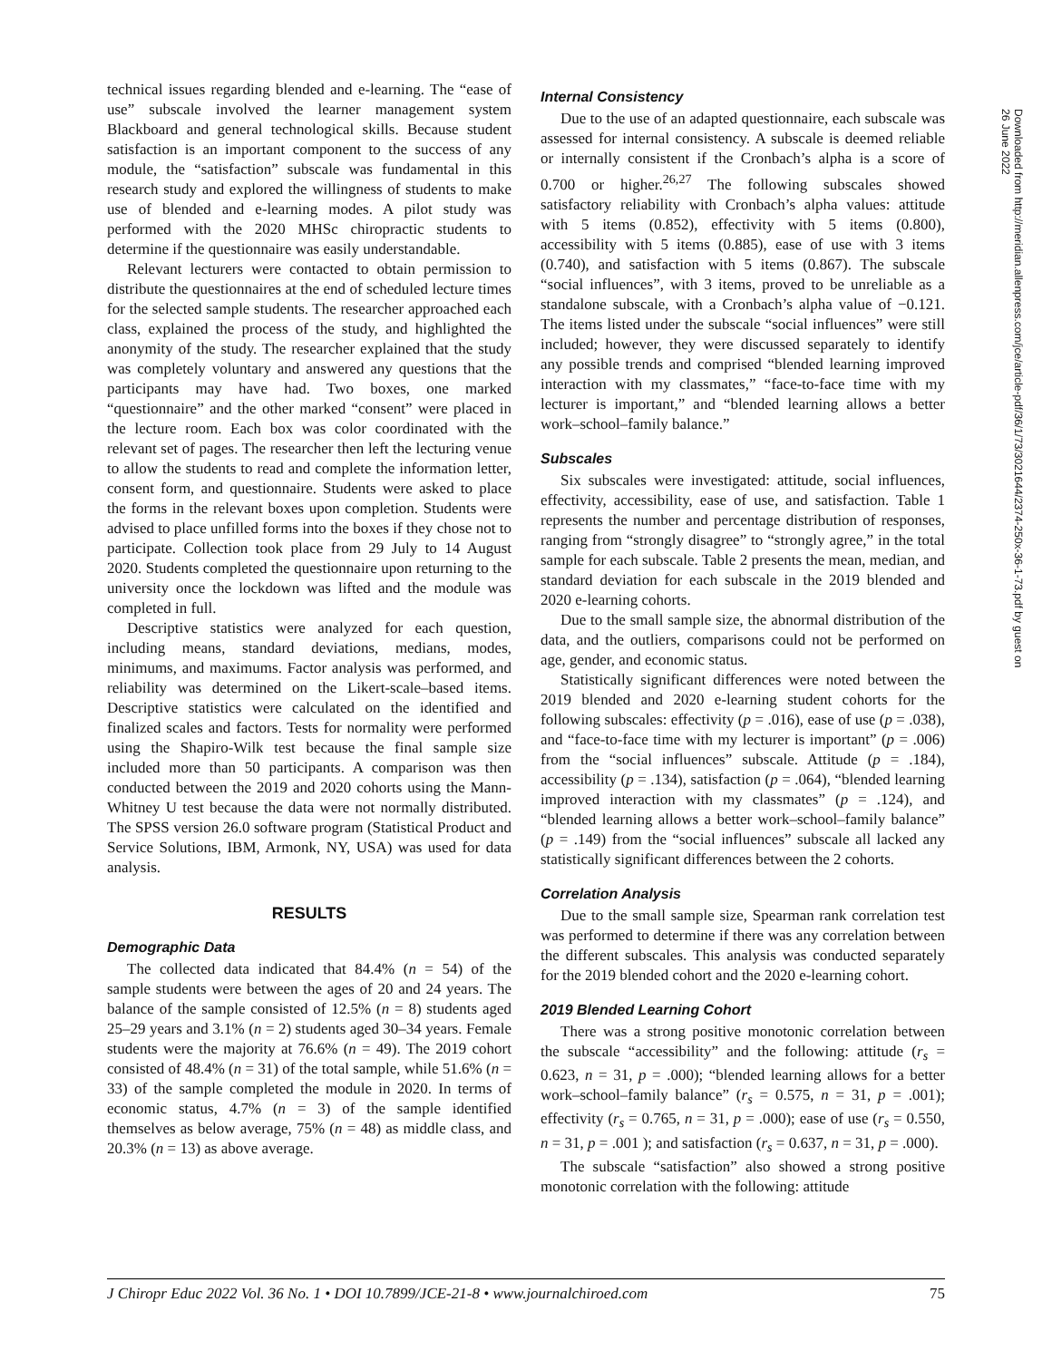technical issues regarding blended and e-learning. The “ease of use” subscale involved the learner management system Blackboard and general technological skills. Because student satisfaction is an important component to the success of any module, the “satisfaction” subscale was fundamental in this research study and explored the willingness of students to make use of blended and e-learning modes. A pilot study was performed with the 2020 MHSc chiropractic students to determine if the questionnaire was easily understandable.
Relevant lecturers were contacted to obtain permission to distribute the questionnaires at the end of scheduled lecture times for the selected sample students. The researcher approached each class, explained the process of the study, and highlighted the anonymity of the study. The researcher explained that the study was completely voluntary and answered any questions that the participants may have had. Two boxes, one marked “questionnaire” and the other marked “consent” were placed in the lecture room. Each box was color coordinated with the relevant set of pages. The researcher then left the lecturing venue to allow the students to read and complete the information letter, consent form, and questionnaire. Students were asked to place the forms in the relevant boxes upon completion. Students were advised to place unfilled forms into the boxes if they chose not to participate. Collection took place from 29 July to 14 August 2020. Students completed the questionnaire upon returning to the university once the lockdown was lifted and the module was completed in full.
Descriptive statistics were analyzed for each question, including means, standard deviations, medians, modes, minimums, and maximums. Factor analysis was performed, and reliability was determined on the Likert-scale–based items. Descriptive statistics were calculated on the identified and finalized scales and factors. Tests for normality were performed using the Shapiro-Wilk test because the final sample size included more than 50 participants. A comparison was then conducted between the 2019 and 2020 cohorts using the Mann-Whitney U test because the data were not normally distributed. The SPSS version 26.0 software program (Statistical Product and Service Solutions, IBM, Armonk, NY, USA) was used for data analysis.
RESULTS
Demographic Data
The collected data indicated that 84.4% (n = 54) of the sample students were between the ages of 20 and 24 years. The balance of the sample consisted of 12.5% (n = 8) students aged 25–29 years and 3.1% (n = 2) students aged 30–34 years. Female students were the majority at 76.6% (n = 49). The 2019 cohort consisted of 48.4% (n = 31) of the total sample, while 51.6% (n = 33) of the sample completed the module in 2020. In terms of economic status, 4.7% (n = 3) of the sample identified themselves as below average, 75% (n = 48) as middle class, and 20.3% (n = 13) as above average.
Internal Consistency
Due to the use of an adapted questionnaire, each subscale was assessed for internal consistency. A subscale is deemed reliable or internally consistent if the Cronbach’s alpha is a score of 0.700 or higher.<sup>26,27</sup> The following subscales showed satisfactory reliability with Cronbach’s alpha values: attitude with 5 items (0.852), effectivity with 5 items (0.800), accessibility with 5 items (0.885), ease of use with 3 items (0.740), and satisfaction with 5 items (0.867). The subscale “social influences”, with 3 items, proved to be unreliable as a standalone subscale, with a Cronbach’s alpha value of −0.121. The items listed under the subscale “social influences” were still included; however, they were discussed separately to identify any possible trends and comprised “blended learning improved interaction with my classmates,” “face-to-face time with my lecturer is important,” and “blended learning allows a better work–school–family balance.”
Subscales
Six subscales were investigated: attitude, social influences, effectivity, accessibility, ease of use, and satisfaction. Table 1 represents the number and percentage distribution of responses, ranging from “strongly disagree” to “strongly agree,” in the total sample for each subscale. Table 2 presents the mean, median, and standard deviation for each subscale in the 2019 blended and 2020 e-learning cohorts.
Due to the small sample size, the abnormal distribution of the data, and the outliers, comparisons could not be performed on age, gender, and economic status.
Statistically significant differences were noted between the 2019 blended and 2020 e-learning student cohorts for the following subscales: effectivity (p = .016), ease of use (p = .038), and “face-to-face time with my lecturer is important” (p = .006) from the “social influences” subscale. Attitude (p = .184), accessibility (p = .134), satisfaction (p = .064), “blended learning improved interaction with my classmates” (p = .124), and “blended learning allows a better work–school–family balance” (p = .149) from the “social influences” subscale all lacked any statistically significant differences between the 2 cohorts.
Correlation Analysis
Due to the small sample size, Spearman rank correlation test was performed to determine if there was any correlation between the different subscales. This analysis was conducted separately for the 2019 blended cohort and the 2020 e-learning cohort.
2019 Blended Learning Cohort
There was a strong positive monotonic correlation between the subscale “accessibility” and the following: attitude (r<sub>s</sub> = 0.623, n = 31, p = .000); “blended learning allows for a better work–school–family balance” (r<sub>s</sub> = 0.575, n = 31, p = .001); effectivity (r<sub>s</sub> = 0.765, n = 31, p = .000); ease of use (r<sub>s</sub> = 0.550, n = 31, p = .001 ); and satisfaction (r<sub>s</sub> = 0.637, n = 31, p = .000).
The subscale “satisfaction” also showed a strong positive monotonic correlation with the following: attitude
Downloaded from http://meridian.allenpress.com/jce/article-pdf/36/1/73/3021644/2374-250x-36-1-73.pdf by guest on 26 June 2022
J Chiropr Educ 2022 Vol. 36 No. 1 • DOI 10.7899/JCE-21-8 • www.journalchiroed.com 75